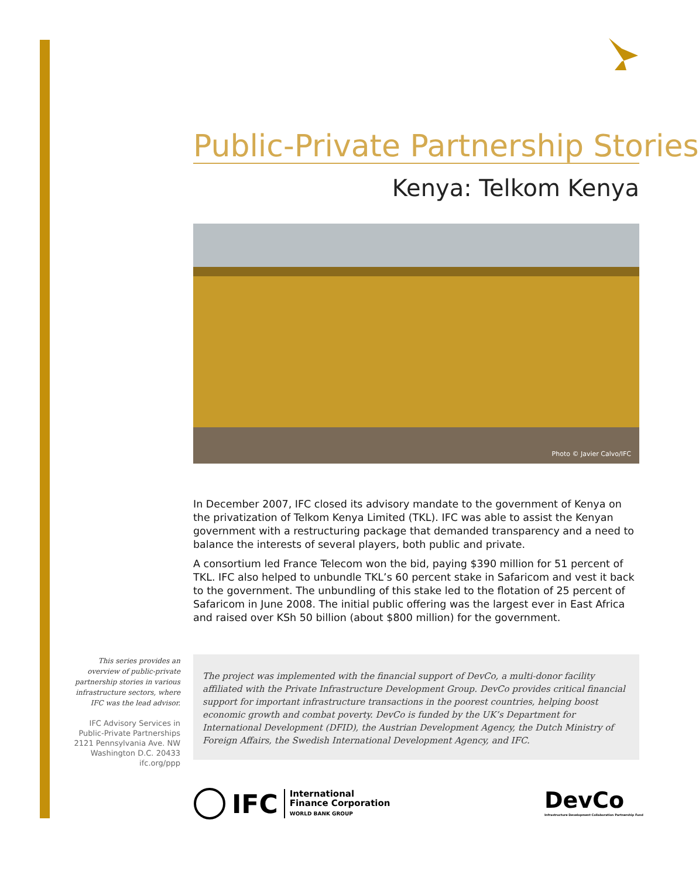Public-Private Partnership Stories
Kenya: Telkom Kenya
Photo © Javier Calvo/IFC
In December 2007, IFC closed its advisory mandate to the government of Kenya on the privatization of Telkom Kenya Limited (TKL). IFC was able to assist the Kenyan government with a restructuring package that demanded transparency and a need to balance the interests of several players, both public and private.
A consortium led France Telecom won the bid, paying $390 million for 51 percent of TKL. IFC also helped to unbundle TKL’s 60 percent stake in Safaricom and vest it back to the government. The unbundling of this stake led to the flotation of 25 percent of Safaricom in June 2008. The initial public offering was the largest ever in East Africa and raised over KSh 50 billion (about $800 million) for the government.
This series provides an overview of public-private partnership stories in various infrastructure sectors, where IFC was the lead advisor.
IFC Advisory Services in
Public-Private Partnerships
2121 Pennsylvania Ave. NW
Washington D.C. 20433
ifc.org/ppp
The project was implemented with the financial support of DevCo, a multi-donor facility affiliated with the Private Infrastructure Development Group. DevCo provides critical financial support for important infrastructure transactions in the poorest countries, helping boost economic growth and combat poverty. DevCo is funded by the UK’s Department for International Development (DFID), the Austrian Development Agency, the Dutch Ministry of Foreign Affairs, the Swedish International Development Agency, and IFC.
IFC
International
Finance Corporation
WORLD BANK GROUP
DevCo
Infrastructure Development Collaboration Partnership Fund